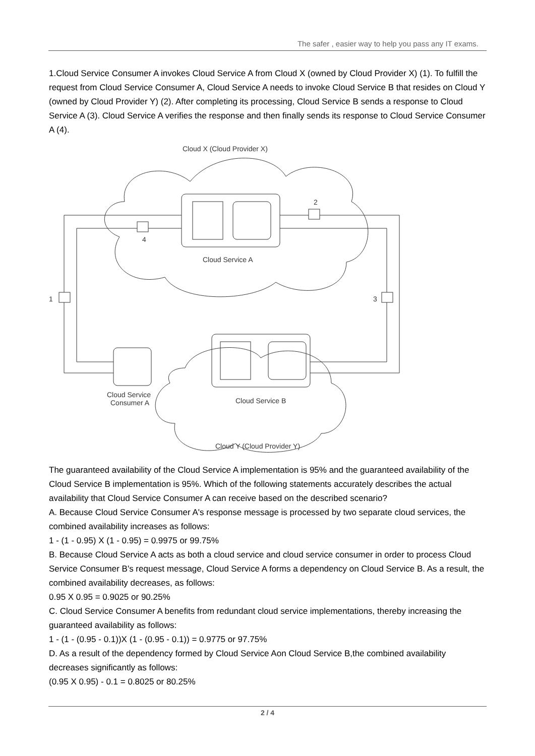The safer , easier way to help you pass any IT exams.
1.Cloud Service Consumer A invokes Cloud Service A from Cloud X (owned by Cloud Provider X) (1). To fulfill the request from Cloud Service Consumer A, Cloud Service A needs to invoke Cloud Service B that resides on Cloud Y (owned by Cloud Provider Y) (2). After completing its processing, Cloud Service B sends a response to Cloud Service A (3). Cloud Service A verifies the response and then finally sends its response to Cloud Service Consumer A (4).
Cloud X (Cloud Provider X)
Cloud Service A
Cloud Service B
Cloud Service
Consumer A
Cloud Y (Cloud Provider Y)
1
3
2
4
The guaranteed availability of the Cloud Service A implementation is 95% and the guaranteed availability of the Cloud Service B implementation is 95%. Which of the following statements accurately describes the actual availability that Cloud Service Consumer A can receive based on the described scenario?
A. Because Cloud Service Consumer A's response message is processed by two separate cloud services, the combined availability increases as follows:
1 - (1 - 0.95) X (1 - 0.95) = 0.9975 or 99.75%
B. Because Cloud Service A acts as both a cloud service and cloud service consumer in order to process Cloud Service Consumer B's request message, Cloud Service A forms a dependency on Cloud Service B. As a result, the combined availability decreases, as follows:
0.95 X 0.95 = 0.9025 or 90.25%
C. Cloud Service Consumer A benefits from redundant cloud service implementations, thereby increasing the guaranteed availability as follows:
1 - (1 - (0.95 - 0.1))X (1 - (0.95 - 0.1)) = 0.9775 or 97.75%
D. As a result of the dependency formed by Cloud Service Aon Cloud Service B,the combined availability decreases significantly as follows:
(0.95 X 0.95) - 0.1 = 0.8025 or 80.25%
2 / 4